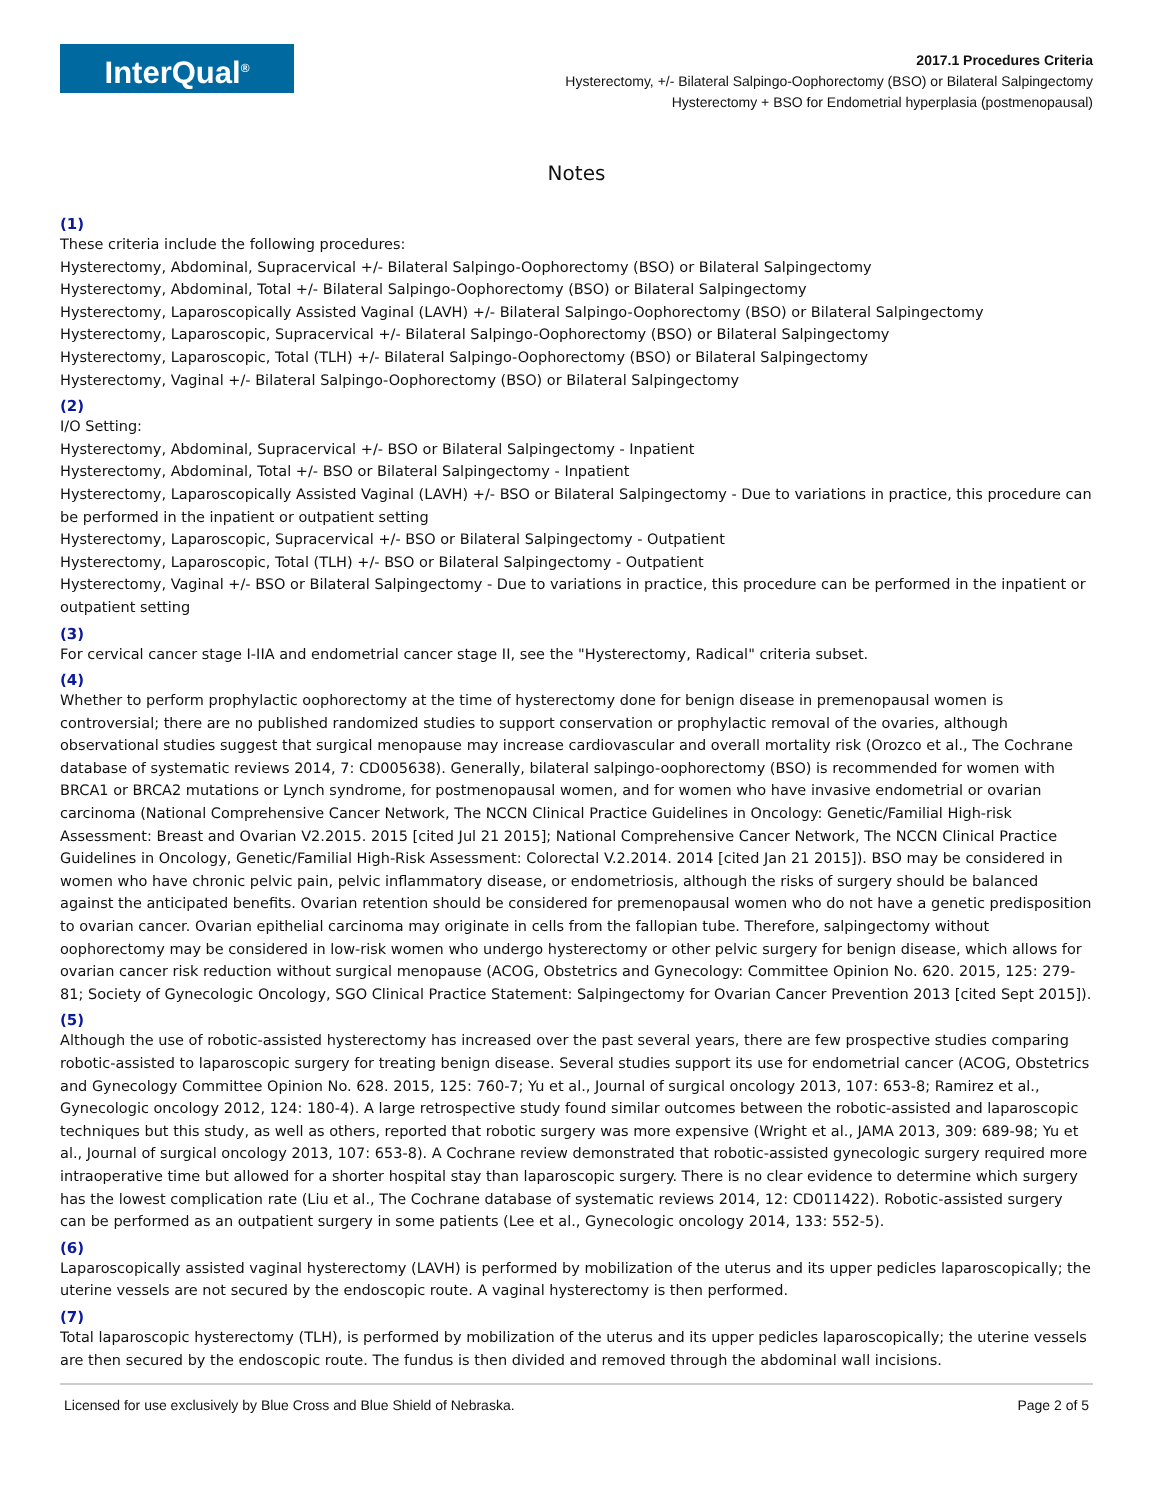InterQual<sup>®</sup>
2017.1 Procedures Criteria
Hysterectomy, +/- Bilateral Salpingo-Oophorectomy (BSO) or Bilateral Salpingectomy
Hysterectomy + BSO for Endometrial hyperplasia (postmenopausal)
Notes
(1)
These criteria include the following procedures:
Hysterectomy, Abdominal, Supracervical +/- Bilateral Salpingo-Oophorectomy (BSO) or Bilateral Salpingectomy
Hysterectomy, Abdominal, Total +/- Bilateral Salpingo-Oophorectomy (BSO) or Bilateral Salpingectomy
Hysterectomy, Laparoscopically Assisted Vaginal (LAVH) +/- Bilateral Salpingo-Oophorectomy (BSO) or Bilateral Salpingectomy
Hysterectomy, Laparoscopic, Supracervical +/- Bilateral Salpingo-Oophorectomy (BSO) or Bilateral Salpingectomy
Hysterectomy, Laparoscopic, Total (TLH) +/- Bilateral Salpingo-Oophorectomy (BSO) or Bilateral Salpingectomy
Hysterectomy, Vaginal +/- Bilateral Salpingo-Oophorectomy (BSO) or Bilateral Salpingectomy
(2)
I/O Setting:
Hysterectomy, Abdominal, Supracervical +/- BSO or Bilateral Salpingectomy - Inpatient
Hysterectomy, Abdominal, Total +/- BSO or Bilateral Salpingectomy - Inpatient
Hysterectomy, Laparoscopically Assisted Vaginal (LAVH) +/- BSO or Bilateral Salpingectomy - Due to variations in practice, this procedure can be performed in the inpatient or outpatient setting
Hysterectomy, Laparoscopic, Supracervical +/- BSO or Bilateral Salpingectomy - Outpatient
Hysterectomy, Laparoscopic, Total (TLH) +/- BSO or Bilateral Salpingectomy - Outpatient
Hysterectomy, Vaginal +/- BSO or Bilateral Salpingectomy - Due to variations in practice, this procedure can be performed in the inpatient or outpatient setting
(3)
For cervical cancer stage I-IIA and endometrial cancer stage II, see the "Hysterectomy, Radical" criteria subset.
(4)
Whether to perform prophylactic oophorectomy at the time of hysterectomy done for benign disease in premenopausal women is controversial; there are no published randomized studies to support conservation or prophylactic removal of the ovaries, although observational studies suggest that surgical menopause may increase cardiovascular and overall mortality risk (Orozco et al., The Cochrane database of systematic reviews 2014, 7: CD005638). Generally, bilateral salpingo-oophorectomy (BSO) is recommended for women with BRCA1 or BRCA2 mutations or Lynch syndrome, for postmenopausal women, and for women who have invasive endometrial or ovarian carcinoma (National Comprehensive Cancer Network, The NCCN Clinical Practice Guidelines in Oncology: Genetic/Familial High-risk Assessment: Breast and Ovarian V2.2015. 2015 [cited Jul 21 2015]; National Comprehensive Cancer Network, The NCCN Clinical Practice Guidelines in Oncology, Genetic/Familial High-Risk Assessment: Colorectal V.2.2014. 2014 [cited Jan 21 2015]). BSO may be considered in women who have chronic pelvic pain, pelvic inflammatory disease, or endometriosis, although the risks of surgery should be balanced against the anticipated benefits. Ovarian retention should be considered for premenopausal women who do not have a genetic predisposition to ovarian cancer. Ovarian epithelial carcinoma may originate in cells from the fallopian tube. Therefore, salpingectomy without oophorectomy may be considered in low-risk women who undergo hysterectomy or other pelvic surgery for benign disease, which allows for ovarian cancer risk reduction without surgical menopause (ACOG, Obstetrics and Gynecology: Committee Opinion No. 620. 2015, 125: 279-81; Society of Gynecologic Oncology, SGO Clinical Practice Statement: Salpingectomy for Ovarian Cancer Prevention 2013 [cited Sept 2015]).
(5)
Although the use of robotic-assisted hysterectomy has increased over the past several years, there are few prospective studies comparing robotic-assisted to laparoscopic surgery for treating benign disease. Several studies support its use for endometrial cancer (ACOG, Obstetrics and Gynecology Committee Opinion No. 628. 2015, 125: 760-7; Yu et al., Journal of surgical oncology 2013, 107: 653-8; Ramirez et al., Gynecologic oncology 2012, 124: 180-4). A large retrospective study found similar outcomes between the robotic-assisted and laparoscopic techniques but this study, as well as others, reported that robotic surgery was more expensive (Wright et al., JAMA 2013, 309: 689-98; Yu et al., Journal of surgical oncology 2013, 107: 653-8). A Cochrane review demonstrated that robotic-assisted gynecologic surgery required more intraoperative time but allowed for a shorter hospital stay than laparoscopic surgery. There is no clear evidence to determine which surgery has the lowest complication rate (Liu et al., The Cochrane database of systematic reviews 2014, 12: CD011422). Robotic-assisted surgery can be performed as an outpatient surgery in some patients (Lee et al., Gynecologic oncology 2014, 133: 552-5).
(6)
Laparoscopically assisted vaginal hysterectomy (LAVH) is performed by mobilization of the uterus and its upper pedicles laparoscopically; the uterine vessels are not secured by the endoscopic route. A vaginal hysterectomy is then performed.
(7)
Total laparoscopic hysterectomy (TLH), is performed by mobilization of the uterus and its upper pedicles laparoscopically; the uterine vessels are then secured by the endoscopic route. The fundus is then divided and removed through the abdominal wall incisions.
Licensed for use exclusively by Blue Cross and Blue Shield of Nebraska. Page 2 of 5